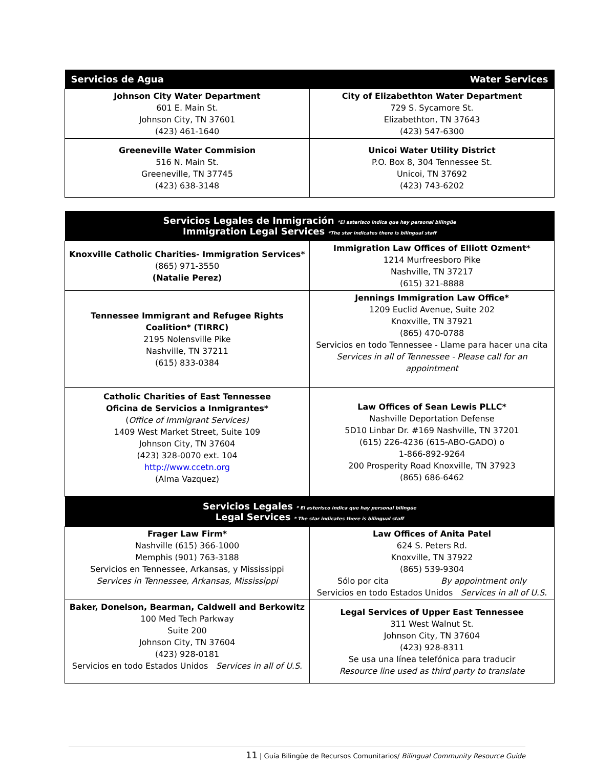| Servicios de Agua | Water Services |
| --- | --- |
| Johnson City Water Department 601 E. Main St. Johnson City, TN 37601 (423) 461-1640 | City of Elizabethton Water Department 729 S. Sycamore St. Elizabethton, TN 37643 (423) 547-6300 |
| Greeneville Water Commision 516 N. Main St. Greeneville, TN 37745 (423) 638-3148 | Unicoi Water Utility District P.O. Box 8, 304 Tennessee St. Unicoi, TN 37692 (423) 743-6202 |
| Servicios Legales de Inmigración *El asterisco indica que hay personal bilingüe Immigration Legal Services *The star indicates there is bilingual staff | |
| --- | --- |
| Knoxville Catholic Charities- Immigration Services* (865) 971-3550 (Natalie Perez) | Immigration Law Offices of Elliott Ozment* 1214 Murfreesboro Pike Nashville, TN 37217 (615) 321-8888 |
| Tennessee Immigrant and Refugee Rights Coalition* (TIRRC) 2195 Nolensville Pike Nashville, TN 37211 (615) 833-0384 | Jennings Immigration Law Office* 1209 Euclid Avenue, Suite 202 Knoxville, TN 37921 (865) 470-0788 Servicios en todo Tennessee - Llame para hacer una cita Services in all of Tennessee - Please call for an appointment |
| Catholic Charities of East Tennessee Oficina de Servicios a Inmigrantes* ( Office of Immigrant Services) 1409 West Market Street, Suite 109 Johnson City, TN 37604 (423) 328-0070 ext. 104 http://www.ccetn.org (Alma Vazquez) | Law Offices of Sean Lewis PLLC* Nashville Deportation Defense 5D10 Linbar Dr. #169 Nashville, TN 37201 (615) 226-4236 (615-ABO-GADO) o 1-866-892-9264 200 Prosperity Road Knoxville, TN 37923 (865) 686-6462 |
| Servicios Legales * El asterisco indica que hay personal bilingüe Legal Services * The star indicates there is bilingual staff | |
| Frager Law Firm* Nashville (615) 366-1000 Memphis (901) 763-3188 Servicios en Tennessee, Arkansas, y Mississippi Services in Tennessee, Arkansas, Mississippi | Law Offices of Anita Patel 624 S. Peters Rd. Knoxville, TN 37922 (865) 539-9304 Sólo por cita By appointment only Servicios en todo Estados Unidos Services in all of U.S. |
| Baker, Donelson, Bearman, Caldwell and Berkowitz 100 Med Tech Parkway Suite 200 Johnson City, TN 37604 (423) 928-0181 Servicios en todo Estados Unidos Services in all of U.S. | Legal Services of Upper East Tennessee 311 West Walnut St. Johnson City, TN 37604 (423) 928-8311 Se usa una línea telefónica para traducir Resource line used as third party to translate |
11 | Guía Bilingüe de Recursos Comunitarios/ Bilingual Community Resource Guide